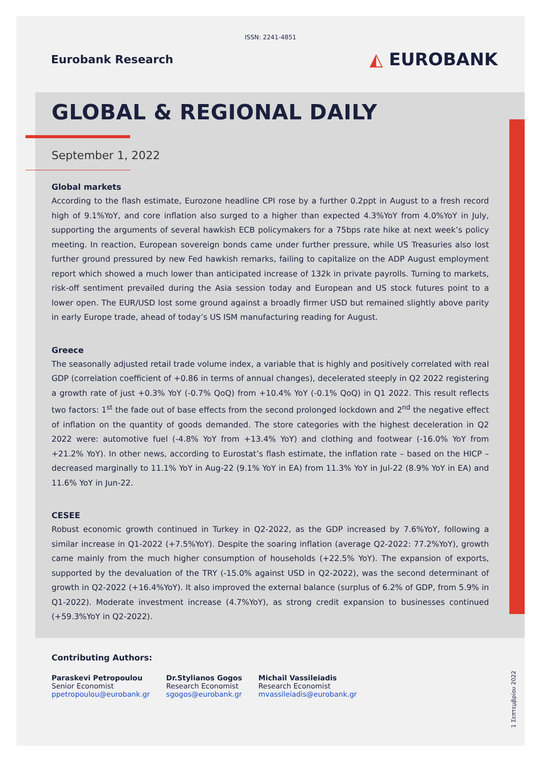ISSN: 2241-4851
Eurobank Research
◭ EUROBANK
GLOBAL & REGIONAL DAILY
September 1, 2022
Global markets
According to the flash estimate, Eurozone headline CPI rose by a further 0.2ppt in August to a fresh record high of 9.1%YoY, and core inflation also surged to a higher than expected 4.3%YoY from 4.0%YoY in July, supporting the arguments of several hawkish ECB policymakers for a 75bps rate hike at next week’s policy meeting. In reaction, European sovereign bonds came under further pressure, while US Treasuries also lost further ground pressured by new Fed hawkish remarks, failing to capitalize on the ADP August employment report which showed a much lower than anticipated increase of 132k in private payrolls. Turning to markets, risk-off sentiment prevailed during the Asia session today and European and US stock futures point to a lower open. The EUR/USD lost some ground against a broadly firmer USD but remained slightly above parity in early Europe trade, ahead of today’s US ISM manufacturing reading for August.
Greece
The seasonally adjusted retail trade volume index, a variable that is highly and positively correlated with real GDP (correlation coefficient of +0.86 in terms of annual changes), decelerated steeply in Q2 2022 registering a growth rate of just +0.3% YoY (-0.7% QoQ) from +10.4% YoY (-0.1% QoQ) in Q1 2022. This result reflects two factors: 1<sup>st</sup> the fade out of base effects from the second prolonged lockdown and 2<sup>nd</sup> the negative effect of inflation on the quantity of goods demanded. The store categories with the highest deceleration in Q2 2022 were: automotive fuel (-4.8% YoY from +13.4% YoY) and clothing and footwear (-16.0% YoY from +21.2% YoY). In other news, according to Eurostat’s flash estimate, the inflation rate – based on the HICP – decreased marginally to 11.1% YoY in Aug-22 (9.1% YoY in EA) from 11.3% YoY in Jul-22 (8.9% YoY in EA) and 11.6% YoY in Jun-22.
CESEE
Robust economic growth continued in Turkey in Q2-2022, as the GDP increased by 7.6%YoY, following a similar increase in Q1-2022 (+7.5%YoY). Despite the soaring inflation (average Q2-2022: 77.2%YoY), growth came mainly from the much higher consumption of households (+22.5% YoY). The expansion of exports, supported by the devaluation of the TRY (-15.0% against USD in Q2-2022), was the second determinant of growth in Q2-2022 (+16.4%YoY). It also improved the external balance (surplus of 6.2% of GDP, from 5.9% in Q1-2022). Moderate investment increase (4.7%YoY), as strong credit expansion to businesses continued (+59.3%YoY in Q2-2022).
Contributing Authors:
Paraskevi Petropoulou
Senior Economist
ppetropoulou@eurobank.gr
Dr.Stylianos Gogos
Research Economist
sgogos@eurobank.gr
Michail Vassileiadis
Research Economist
mvassileiadis@eurobank.gr
1 Σεπτεμβρίου 2022